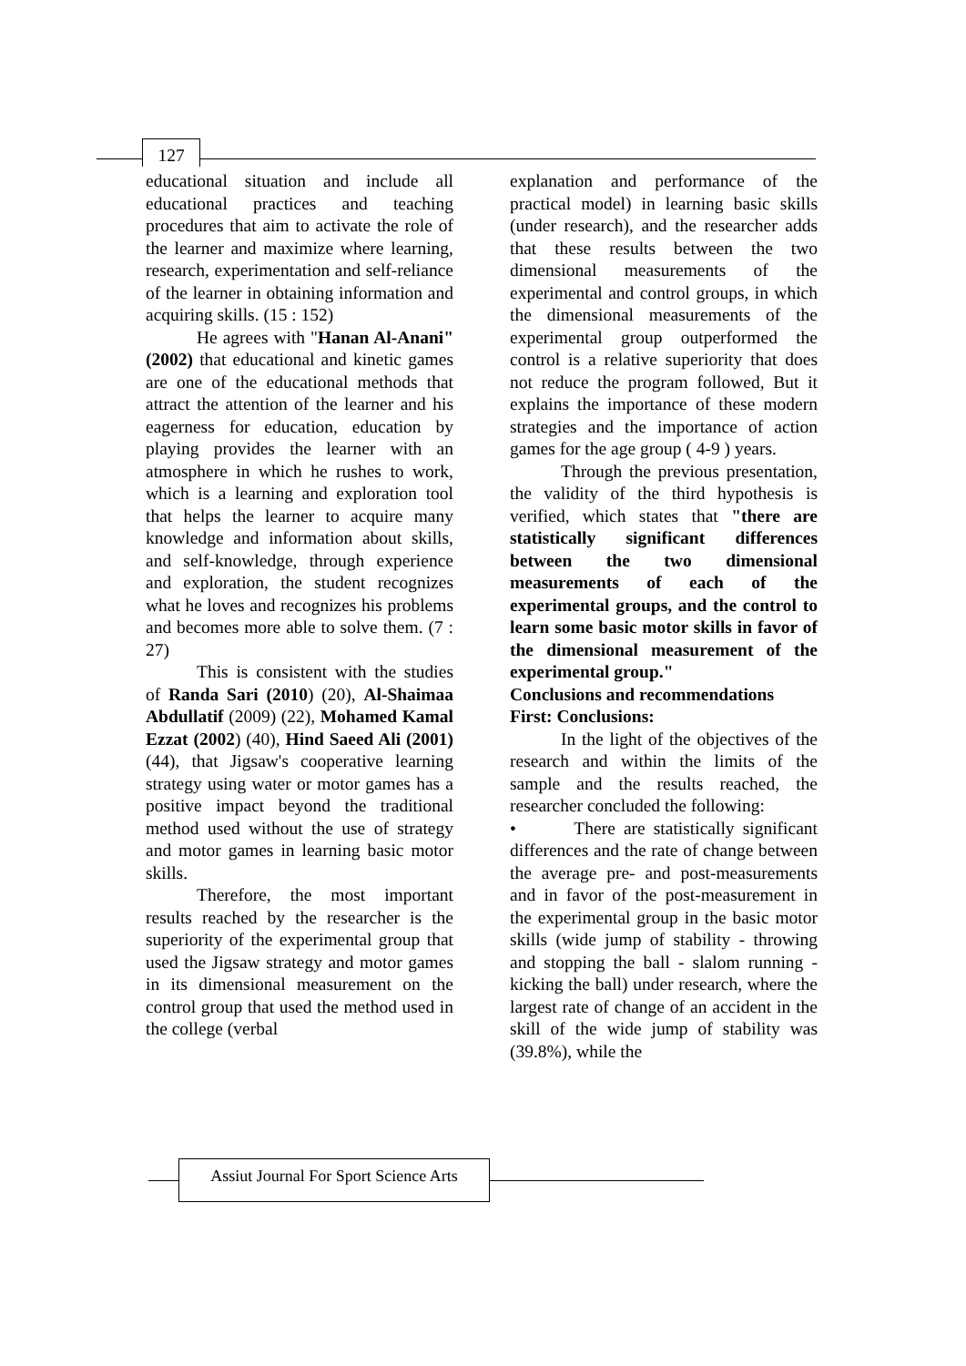127
educational situation and include all educational practices and teaching procedures that aim to activate the role of the learner and maximize where learning, research, experimentation and self-reliance of the learner in obtaining information and acquiring skills. (15 : 152)
He agrees with "Hanan Al-Anani" (2002) that educational and kinetic games are one of the educational methods that attract the attention of the learner and his eagerness for education, education by playing provides the learner with an atmosphere in which he rushes to work, which is a learning and exploration tool that helps the learner to acquire many knowledge and information about skills, and self-knowledge, through experience and exploration, the student recognizes what he loves and recognizes his problems and becomes more able to solve them. (7 : 27)
This is consistent with the studies of Randa Sari (2010) (20), Al-Shaimaa Abdullatif (2009) (22), Mohamed Kamal Ezzat (2002) (40), Hind Saeed Ali (2001) (44), that Jigsaw's cooperative learning strategy using water or motor games has a positive impact beyond the traditional method used without the use of strategy and motor games in learning basic motor skills.
Therefore, the most important results reached by the researcher is the superiority of the experimental group that used the Jigsaw strategy and motor games in its dimensional measurement on the control group that used the method used in the college (verbal
explanation and performance of the practical model) in learning basic skills (under research), and the researcher adds that these results between the two dimensional measurements of the experimental and control groups, in which the dimensional measurements of the experimental group outperformed the control is a relative superiority that does not reduce the program followed, But it explains the importance of these modern strategies and the importance of action games for the age group ( 4-9 ) years.
Through the previous presentation, the validity of the third hypothesis is verified, which states that "there are statistically significant differences between the two dimensional measurements of each of the experimental groups, and the control to learn some basic motor skills in favor of the dimensional measurement of the experimental group."
Conclusions and recommendations
First: Conclusions:
In the light of the objectives of the research and within the limits of the sample and the results reached, the researcher concluded the following:
• There are statistically significant differences and the rate of change between the average pre- and post-measurements and in favor of the post-measurement in the experimental group in the basic motor skills (wide jump of stability - throwing and stopping the ball - slalom running - kicking the ball) under research, where the largest rate of change of an accident in the skill of the wide jump of stability was (39.8%), while the
Assiut Journal For Sport Science Arts